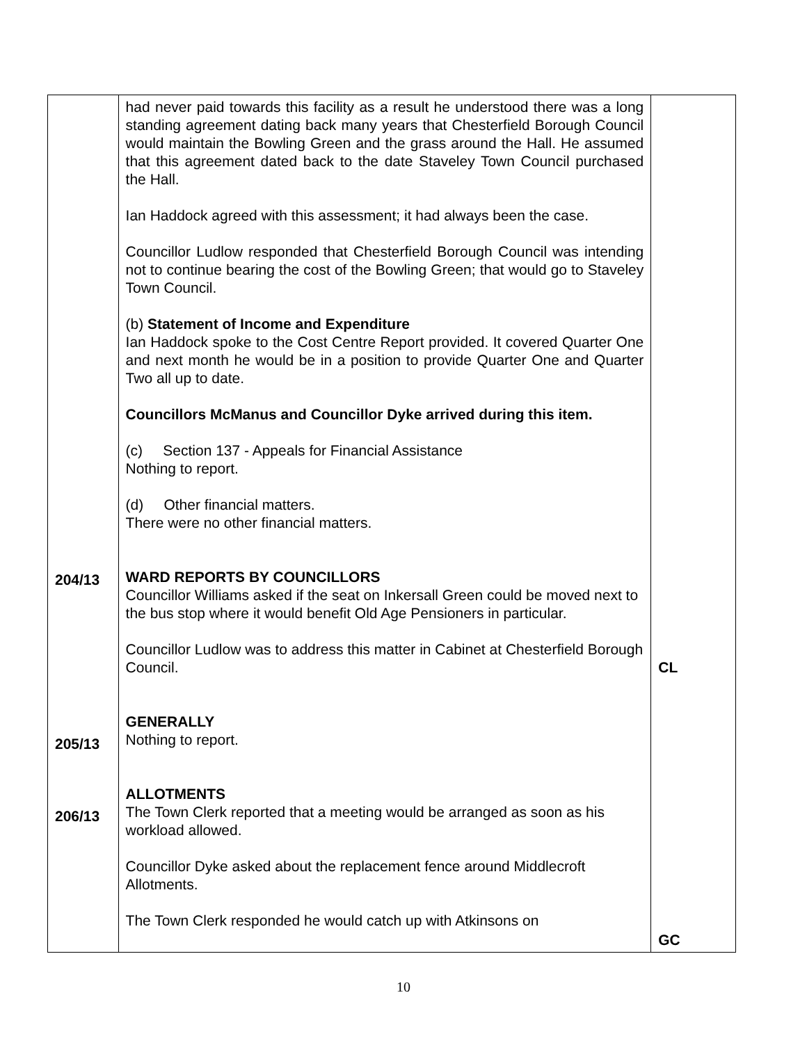| 204/13 205/13 206/13 | had never paid towards this facility as a result he understood there was a long standing agreement dating back many years that Chesterfield Borough Council would maintain the Bowling Green and the grass around the Hall. He assumed that this agreement dated back to the date Staveley Town Council purchased the Hall. Ian Haddock agreed with this assessment; it had always been the case. Councillor Ludlow responded that Chesterfield Borough Council was intending not to continue bearing the cost of the Bowling Green; that would go to Staveley Town Council. (b) Statement of Income and Expenditure Ian Haddock spoke to the Cost Centre Report provided. It covered Quarter One and next month he would be in a position to provide Quarter One and Quarter Two all up to date. Councillors McManus and Councillor Dyke arrived during this item. (c) Section 137 - Appeals for Financial Assistance Nothing to report. (d) Other financial matters. There were no other financial matters. WARD REPORTS BY COUNCILLORS Councillor Williams asked if the seat on Inkersall Green could be moved next to the bus stop where it would benefit Old Age Pensioners in particular. Councillor Ludlow was to address this matter in Cabinet at Chesterfield Borough Council. GENERALLY Nothing to report. ALLOTMENTS The Town Clerk reported that a meeting would be arranged as soon as his workload allowed. Councillor Dyke asked about the replacement fence around Middlecroft Allotments. The Town Clerk responded he would catch up with Atkinsons on | CL GC |
10